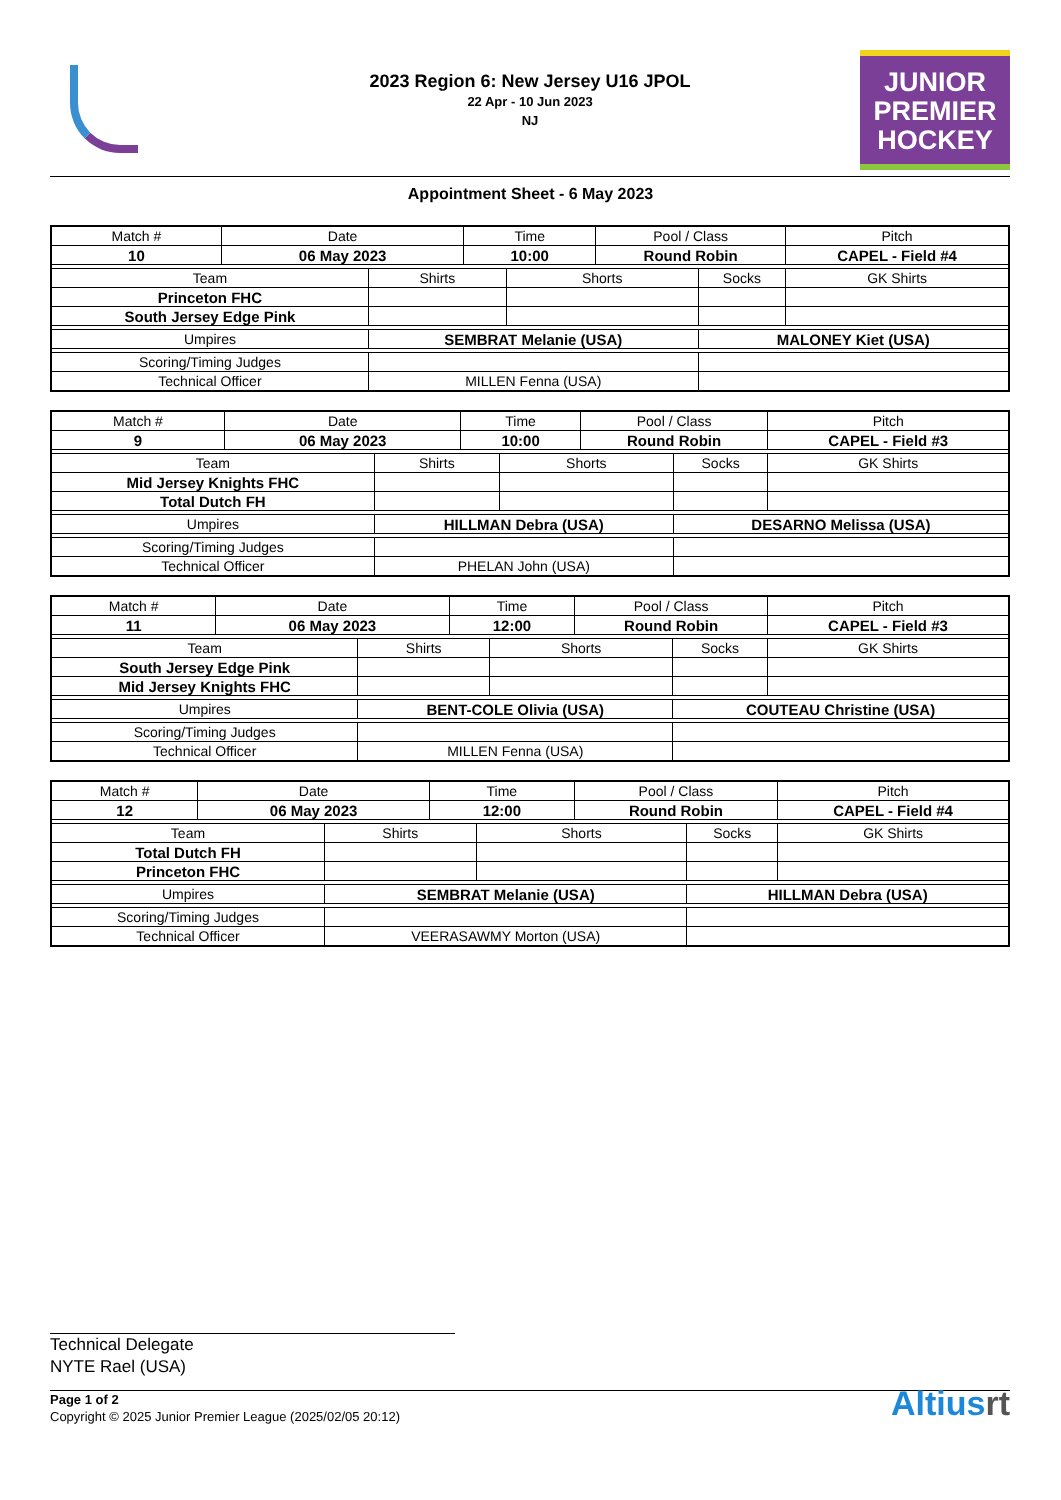2023 Region 6: New Jersey U16 JPOL
22 Apr - 10 Jun 2023
NJ
JUNIOR
PREMIER
HOCKEY
Appointment Sheet - 6 May 2023
| Match # | Date | | Time | | Pool / Class | | Pitch | |
| 10 | 06 May 2023 | | 10:00 | | Round Robin | | CAPEL - Field #4 | |
| Team | | Shirts | | Shorts | | Socks | | GK Shirts |
| Princeton FHC | | | | | | | | |
| South Jersey Edge Pink | | | | | | | | |
| Umpires | | SEMBRAT Melanie (USA) | | | | MALONEY Kiet (USA) | | |
| Scoring/Timing Judges | | | | | | | | |
| Technical Officer | | MILLEN Fenna (USA) | | | | | | |
| Match # | Date | | Time | | Pool / Class | | Pitch | |
| 9 | 06 May 2023 | | 10:00 | | Round Robin | | CAPEL - Field #3 | |
| Team | | Shirts | | Shorts | | Socks | | GK Shirts |
| Mid Jersey Knights FHC | | | | | | | | |
| Total Dutch FH | | | | | | | | |
| Umpires | | HILLMAN Debra (USA) | | | | DESARNO Melissa (USA) | | |
| Scoring/Timing Judges | | | | | | | | |
| Technical Officer | | PHELAN John (USA) | | | | | | |
| Match # | Date | | Time | | Pool / Class | | Pitch | |
| 11 | 06 May 2023 | | 12:00 | | Round Robin | | CAPEL - Field #3 | |
| Team | | Shirts | | Shorts | | Socks | | GK Shirts |
| South Jersey Edge Pink | | | | | | | | |
| Mid Jersey Knights FHC | | | | | | | | |
| Umpires | | BENT-COLE Olivia (USA) | | | | COUTEAU Christine (USA) | | |
| Scoring/Timing Judges | | | | | | | | |
| Technical Officer | | MILLEN Fenna (USA) | | | | | | |
| Match # | Date | | Time | | Pool / Class | | Pitch | |
| 12 | 06 May 2023 | | 12:00 | | Round Robin | | CAPEL - Field #4 | |
| Team | | Shirts | | Shorts | | Socks | | GK Shirts |
| Total Dutch FH | | | | | | | | |
| Princeton FHC | | | | | | | | |
| Umpires | | SEMBRAT Melanie (USA) | | | | HILLMAN Debra (USA) | | |
| Scoring/Timing Judges | | | | | | | | |
| Technical Officer | | VEERASAWMY Morton (USA) | | | | | | |
Technical Delegate
NYTE Rael (USA)
Page 1 of 2
Copyright © 2025 Junior Premier League (2025/02/05 20:12)
Altiusrt